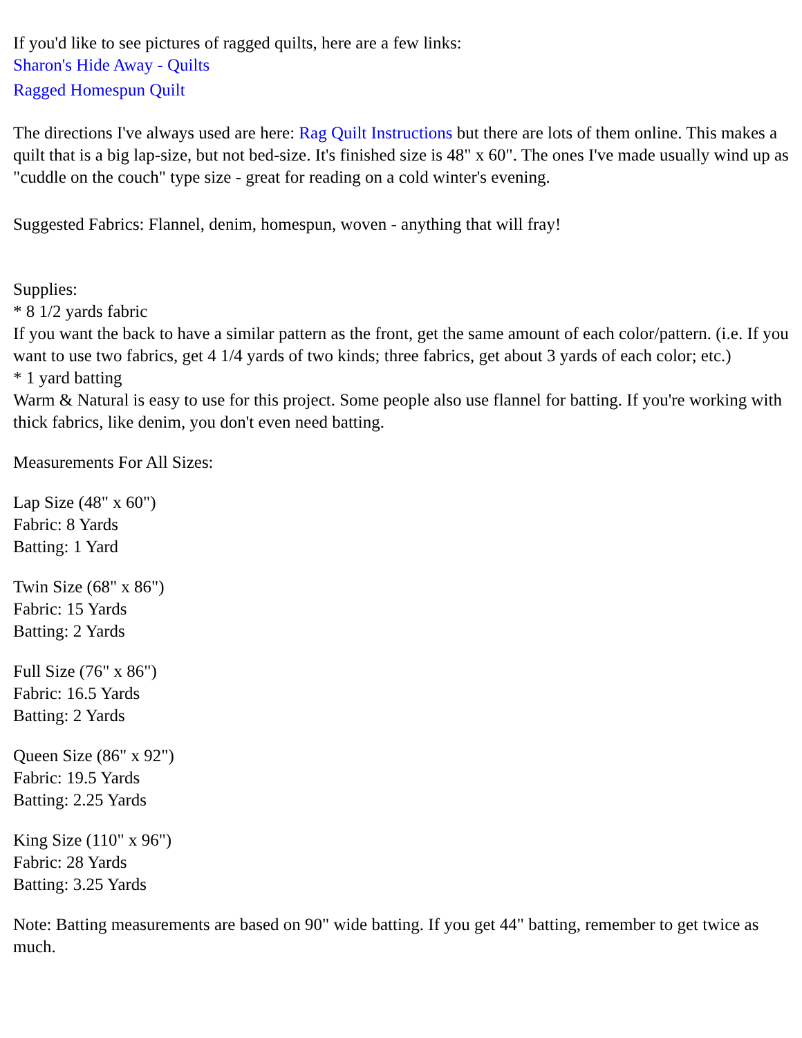If you'd like to see pictures of ragged quilts, here are a few links:
Sharon's Hide Away - Quilts
Ragged Homespun Quilt
The directions I've always used are here: Rag Quilt Instructions but there are lots of them online. This makes a quilt that is a big lap-size, but not bed-size. It's finished size is 48" x 60". The ones I've made usually wind up as "cuddle on the couch" type size - great for reading on a cold winter's evening.
Suggested Fabrics: Flannel, denim, homespun, woven - anything that will fray!
Supplies:
* 8 1/2 yards fabric
If you want the back to have a similar pattern as the front, get the same amount of each color/pattern. (i.e. If you want to use two fabrics, get 4 1/4 yards of two kinds; three fabrics, get about 3 yards of each color; etc.)
* 1 yard batting
Warm & Natural is easy to use for this project. Some people also use flannel for batting. If you're working with thick fabrics, like denim, you don't even need batting.
Measurements For All Sizes:
Lap Size (48" x 60")
Fabric: 8 Yards
Batting: 1 Yard
Twin Size (68" x 86")
Fabric: 15 Yards
Batting: 2 Yards
Full Size (76" x 86")
Fabric: 16.5 Yards
Batting: 2 Yards
Queen Size (86" x 92")
Fabric: 19.5 Yards
Batting: 2.25 Yards
King Size (110" x 96")
Fabric: 28 Yards
Batting: 3.25 Yards
Note: Batting measurements are based on 90" wide batting. If you get 44" batting, remember to get twice as much.